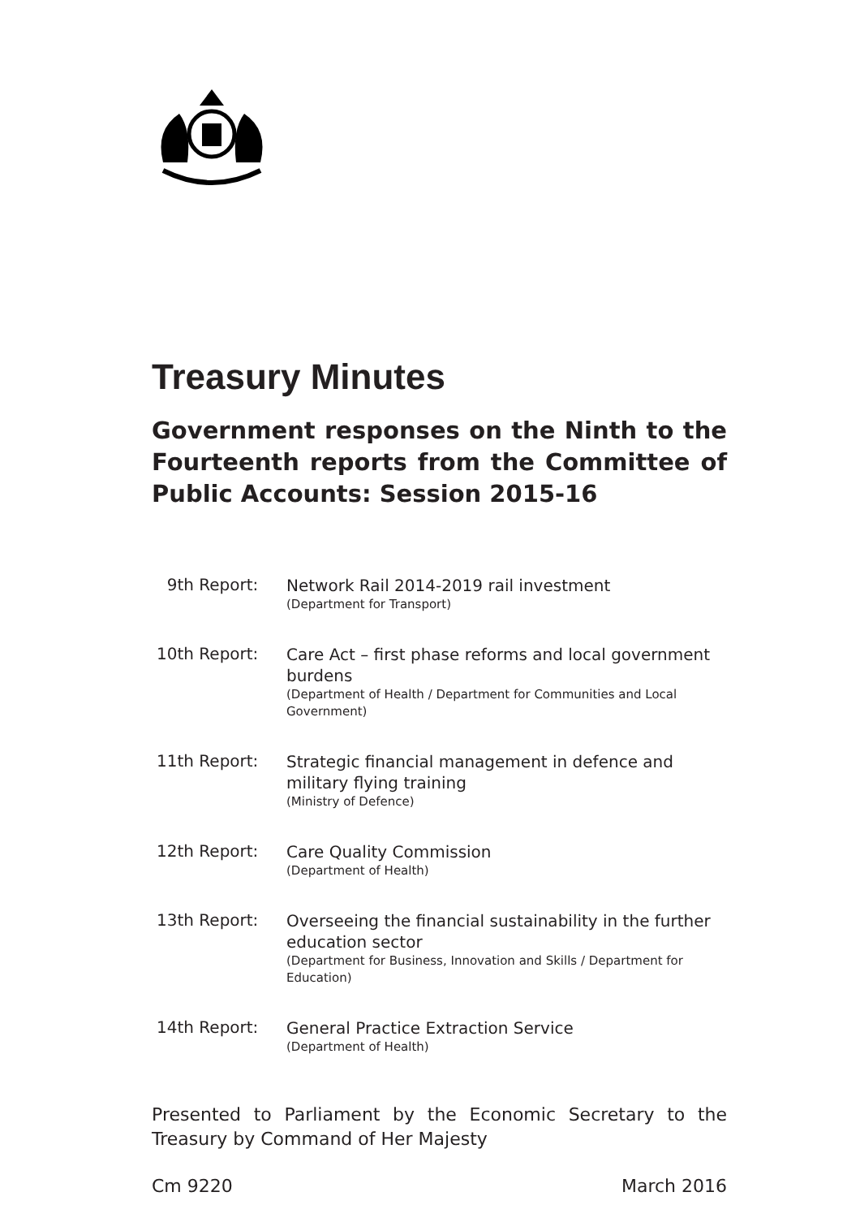Treasury Minutes
Government responses on the Ninth to the Fourteenth reports from the Committee of Public Accounts: Session 2015-16
| 9th Report: | Network Rail 2014-2019 rail investment (Department for Transport) |
| 10th Report: | Care Act – first phase reforms and local government burdens (Department of Health / Department for Communities and Local Government) |
| 11th Report: | Strategic financial management in defence and military flying training (Ministry of Defence) |
| 12th Report: | Care Quality Commission (Department of Health) |
| 13th Report: | Overseeing the financial sustainability in the further education sector (Department for Business, Innovation and Skills / Department for Education) |
| 14th Report: | General Practice Extraction Service (Department of Health) |
Presented to Parliament by the Economic Secretary to the Treasury by Command of Her Majesty
Cm 9220 March 2016